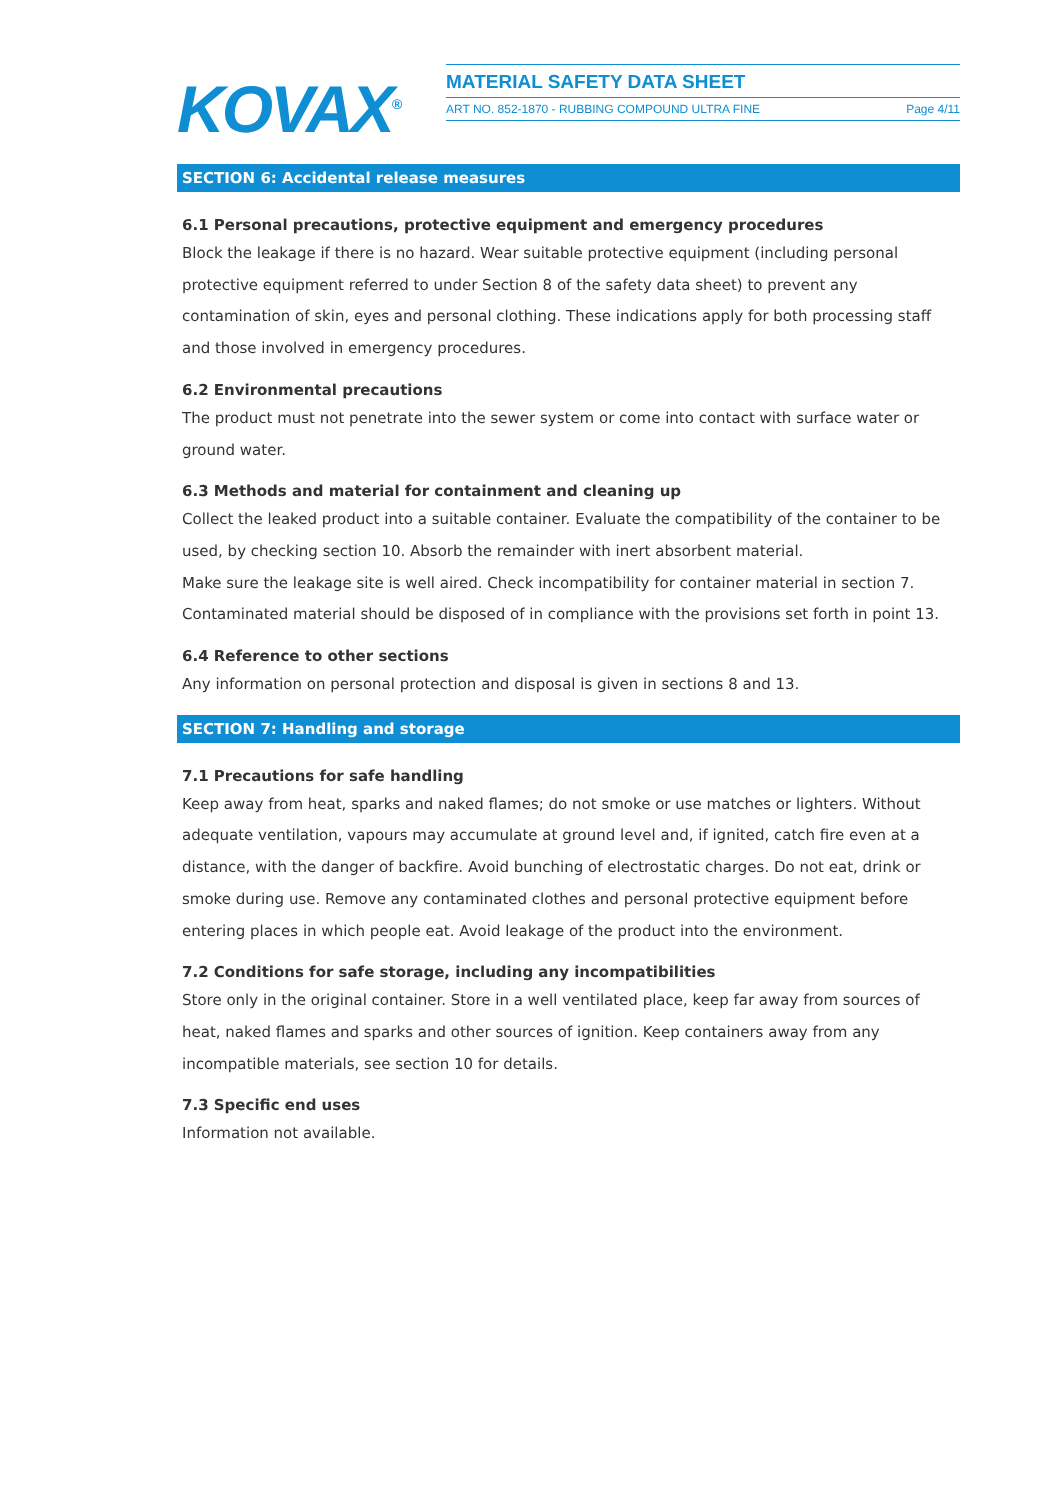KOVAX<sup>®</sup>
MATERIAL SAFETY DATA SHEET
ART NO. 852-1870 - RUBBING COMPOUND ULTRA FINE Page 4/11
SECTION 6: Accidental release measures
6.1 Personal precautions, protective equipment and emergency procedures
Block the leakage if there is no hazard. Wear suitable protective equipment (including personal protective equipment referred to under Section 8 of the safety data sheet) to prevent any contamination of skin, eyes and personal clothing. These indications apply for both processing staff and those involved in emergency procedures.
6.2 Environmental precautions
The product must not penetrate into the sewer system or come into contact with surface water or ground water.
6.3 Methods and material for containment and cleaning up
Collect the leaked product into a suitable container. Evaluate the compatibility of the container to be used, by checking section 10. Absorb the remainder with inert absorbent material.
Make sure the leakage site is well aired. Check incompatibility for container material in section 7. Contaminated material should be disposed of in compliance with the provisions set forth in point 13.
6.4 Reference to other sections
Any information on personal protection and disposal is given in sections 8 and 13.
SECTION 7: Handling and storage
7.1 Precautions for safe handling
Keep away from heat, sparks and naked flames; do not smoke or use matches or lighters. Without adequate ventilation, vapours may accumulate at ground level and, if ignited, catch fire even at a distance, with the danger of backfire. Avoid bunching of electrostatic charges. Do not eat, drink or smoke during use. Remove any contaminated clothes and personal protective equipment before entering places in which people eat. Avoid leakage of the product into the environment.
7.2 Conditions for safe storage, including any incompatibilities
Store only in the original container. Store in a well ventilated place, keep far away from sources of heat, naked flames and sparks and other sources of ignition. Keep containers away from any incompatible materials, see section 10 for details.
7.3 Specific end uses
Information not available.